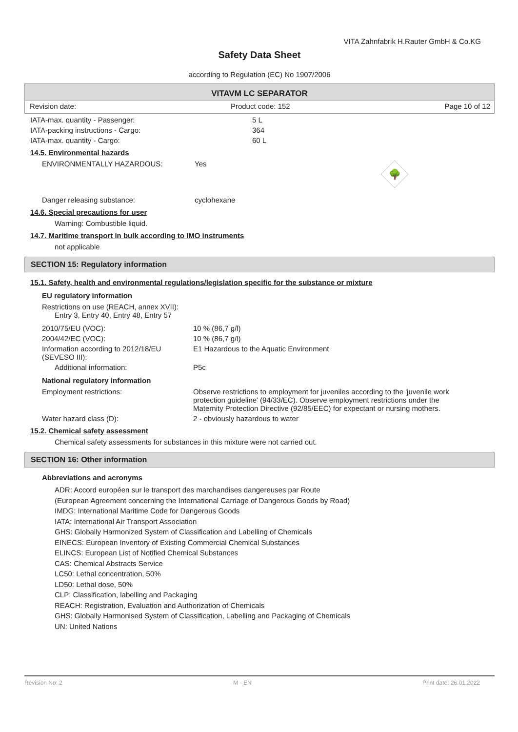VITA Zahnfabrik H.Rauter GmbH & Co.KG
Safety Data Sheet
according to Regulation (EC) No 1907/2006
VITAVM LC SEPARATOR
Revision date: Product code: 152 Page 10 of 12
IATA-max. quantity - Passenger: 5 L
IATA-packing instructions - Cargo: 364
IATA-max. quantity - Cargo: 60 L
14.5. Environmental hazards
ENVIRONMENTALLY HAZARDOUS: Yes
🌳
Danger releasing substance: cyclohexane
14.6. Special precautions for user
Warning: Combustible liquid.
14.7. Maritime transport in bulk according to IMO instruments
not applicable
SECTION 15: Regulatory information
15.1. Safety, health and environmental regulations/legislation specific for the substance or mixture
EU regulatory information
Restrictions on use (REACH, annex XVII):
Entry 3, Entry 40, Entry 48, Entry 57
2010/75/EU (VOC): 10 % (86,7 g/l)
2004/42/EC (VOC): 10 % (86,7 g/l)
Information according to 2012/18/EU (SEVESO III):
E1 Hazardous to the Aquatic Environment
Additional information: P5c
National regulatory information
Employment restrictions: Observe restrictions to employment for juveniles according to the 'juvenile work protection guideline' (94/33/EC). Observe employment restrictions under the Maternity Protection Directive (92/85/EEC) for expectant or nursing mothers.
Water hazard class (D): 2 - obviously hazardous to water
15.2. Chemical safety assessment
Chemical safety assessments for substances in this mixture were not carried out.
SECTION 16: Other information
Abbreviations and acronyms
ADR: Accord européen sur le transport des marchandises dangereuses par Route
(European Agreement concerning the International Carriage of Dangerous Goods by Road)
IMDG: International Maritime Code for Dangerous Goods
IATA: International Air Transport Association
GHS: Globally Harmonized System of Classification and Labelling of Chemicals
EINECS: European Inventory of Existing Commercial Chemical Substances
ELINCS: European List of Notified Chemical Substances
CAS: Chemical Abstracts Service
LC50: Lethal concentration, 50%
LD50: Lethal dose, 50%
CLP: Classification, labelling and Packaging
REACH: Registration, Evaluation and Authorization of Chemicals
GHS: Globally Harmonised System of Classification, Labelling and Packaging of Chemicals
UN: United Nations
Revision No: 2 M - EN Print date: 26.01.2022